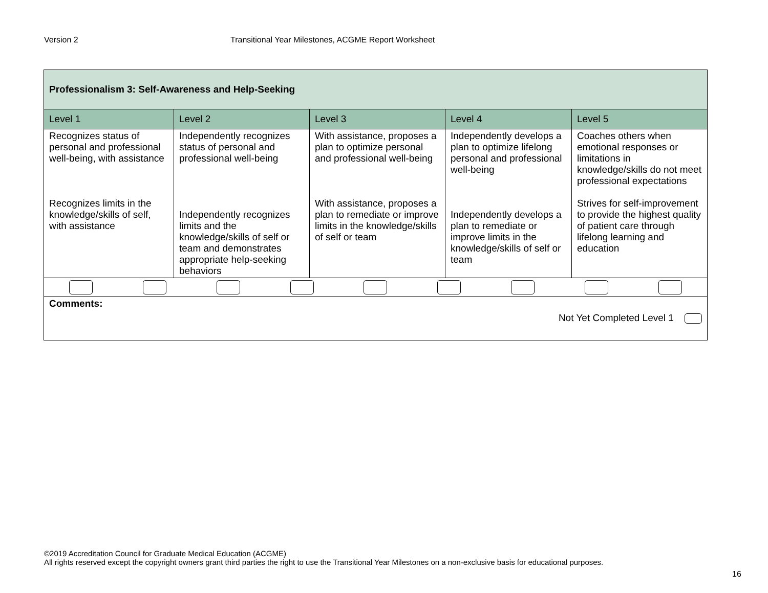Version 2 Transitional Year Milestones, ACGME Report Worksheet
| Professionalism 3: Self-Awareness and Help-Seeking | | | | |
| --- | --- | --- | --- | --- |
| Level 1 | Level 2 | Level 3 | Level 4 | Level 5 |
| Recognizes status of personal and professional well-being, with assistance Recognizes limits in the knowledge/skills of self, with assistance | Independently recognizes status of personal and professional well-being Independently recognizes limits and the knowledge/skills of self or team and demonstrates appropriate help-seeking behaviors | With assistance, proposes a plan to optimize personal and professional well-being With assistance, proposes a plan to remediate or improve limits in the knowledge/skills of self or team | Independently develops a plan to optimize lifelong personal and professional well-being Independently develops a plan to remediate or improve limits in the knowledge/skills of self or team | Coaches others when emotional responses or limitations in knowledge/skills do not meet professional expectations Strives for self-improvement to provide the highest quality of patient care through lifelong learning and education |
| Comments: Not Yet Completed Level 1 | | | | |
©2019 Accreditation Council for Graduate Medical Education (ACGME)
All rights reserved except the copyright owners grant third parties the right to use the Transitional Year Milestones on a non-exclusive basis for educational purposes.
16